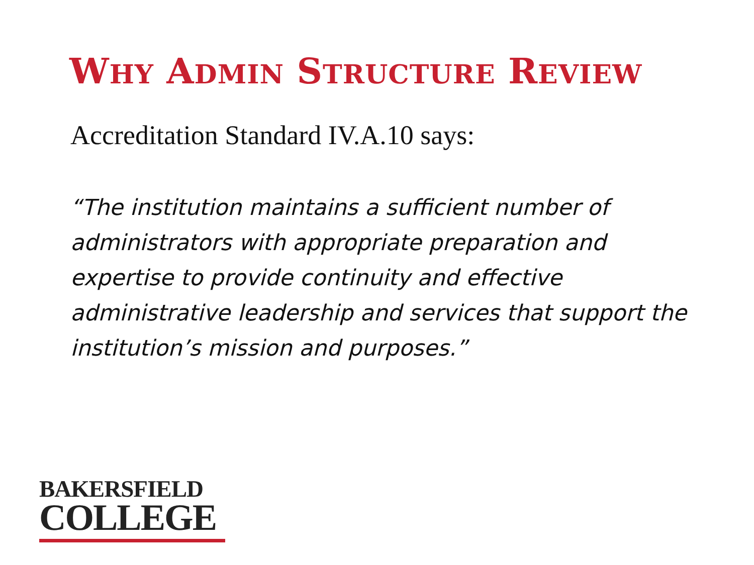WHY ADMIN STRUCTURE REVIEW
Accreditation Standard IV.A.10 says:
“The institution maintains a sufficient number of administrators with appropriate preparation and expertise to provide continuity and effective administrative leadership and services that support the institution’s mission and purposes.”
BAKERSFIELD
COLLEGE